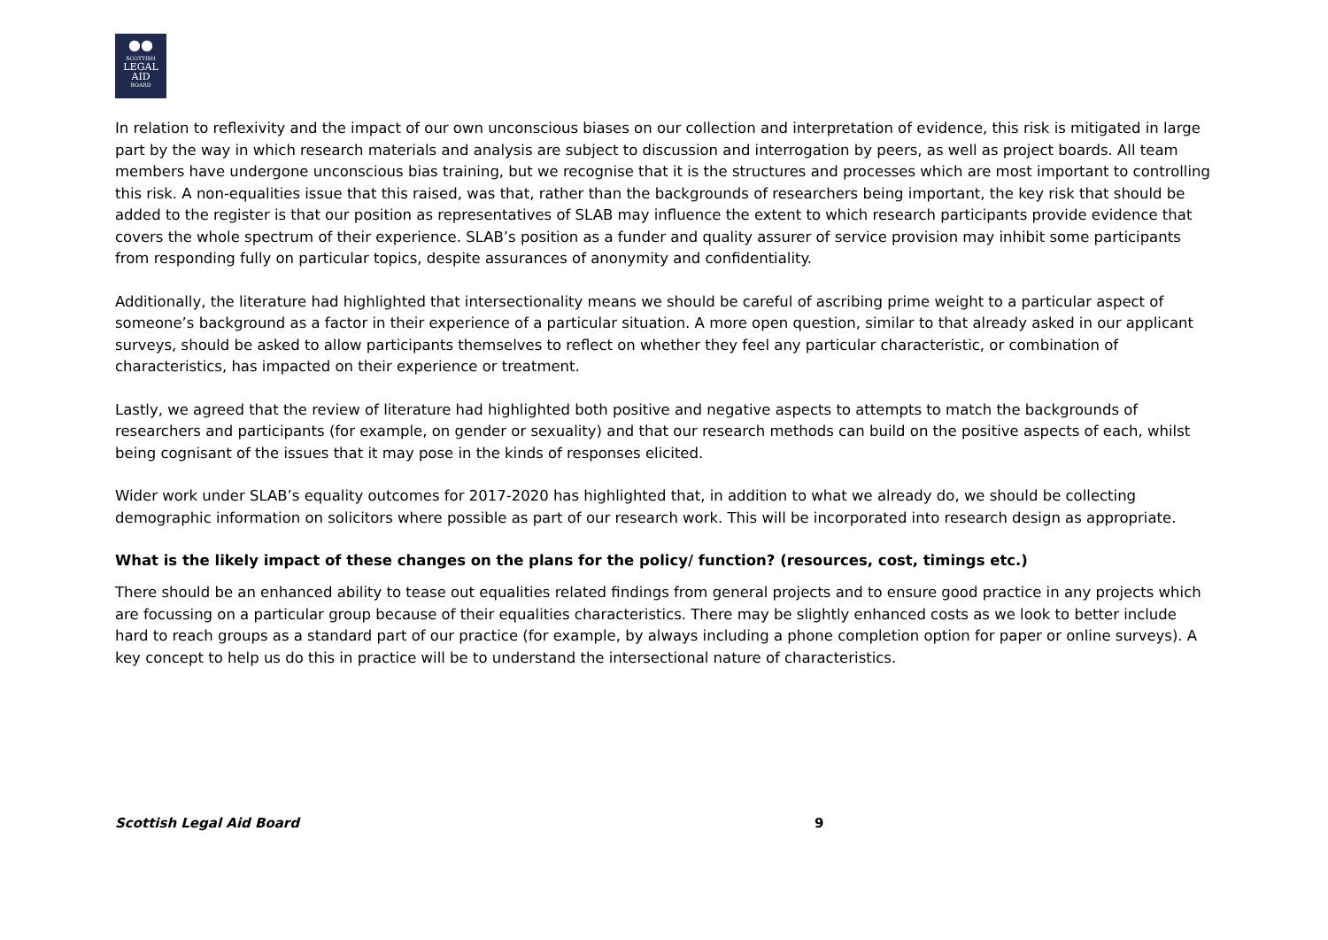●●
SCOTTISH
LEGAL
AID
BOARD
In relation to reflexivity and the impact of our own unconscious biases on our collection and interpretation of evidence, this risk is mitigated in large part by the way in which research materials and analysis are subject to discussion and interrogation by peers, as well as project boards. All team members have undergone unconscious bias training, but we recognise that it is the structures and processes which are most important to controlling this risk. A non-equalities issue that this raised, was that, rather than the backgrounds of researchers being important, the key risk that should be added to the register is that our position as representatives of SLAB may influence the extent to which research participants provide evidence that covers the whole spectrum of their experience. SLAB’s position as a funder and quality assurer of service provision may inhibit some participants from responding fully on particular topics, despite assurances of anonymity and confidentiality.
Additionally, the literature had highlighted that intersectionality means we should be careful of ascribing prime weight to a particular aspect of someone’s background as a factor in their experience of a particular situation. A more open question, similar to that already asked in our applicant surveys, should be asked to allow participants themselves to reflect on whether they feel any particular characteristic, or combination of characteristics, has impacted on their experience or treatment.
Lastly, we agreed that the review of literature had highlighted both positive and negative aspects to attempts to match the backgrounds of researchers and participants (for example, on gender or sexuality) and that our research methods can build on the positive aspects of each, whilst being cognisant of the issues that it may pose in the kinds of responses elicited.
Wider work under SLAB’s equality outcomes for 2017-2020 has highlighted that, in addition to what we already do, we should be collecting demographic information on solicitors where possible as part of our research work. This will be incorporated into research design as appropriate.
What is the likely impact of these changes on the plans for the policy/ function? (resources, cost, timings etc.)
There should be an enhanced ability to tease out equalities related findings from general projects and to ensure good practice in any projects which are focussing on a particular group because of their equalities characteristics. There may be slightly enhanced costs as we look to better include hard to reach groups as a standard part of our practice (for example, by always including a phone completion option for paper or online surveys). A key concept to help us do this in practice will be to understand the intersectional nature of characteristics.
Scottish Legal Aid Board 9